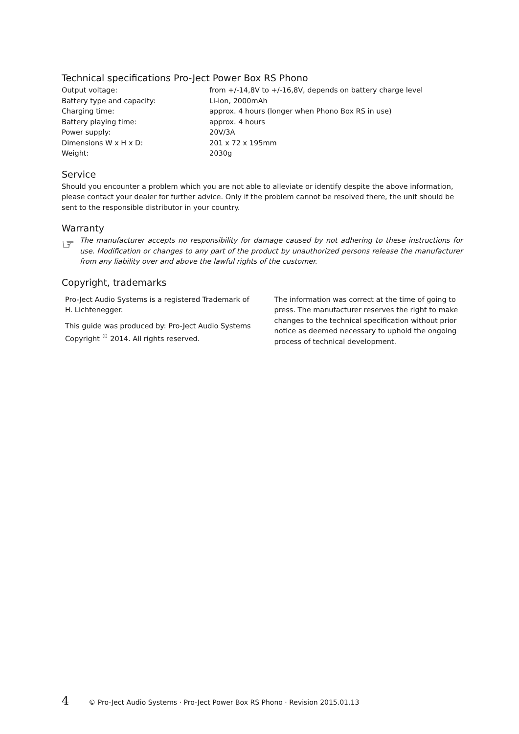Technical specifications Pro-Ject Power Box RS Phono
| Output voltage: | from +/-14,8V to +/-16,8V, depends on battery charge level |
| Battery type and capacity: | Li-ion, 2000mAh |
| Charging time: | approx. 4 hours (longer when Phono Box RS in use) |
| Battery playing time: | approx. 4 hours |
| Power supply: | 20V/3A |
| Dimensions W x H x D: | 201 x 72 x 195mm |
| Weight: | 2030g |
Service
Should you encounter a problem which you are not able to alleviate or identify despite the above information, please contact your dealer for further advice. Only if the problem cannot be resolved there, the unit should be sent to the responsible distributor in your country.
Warranty
☞
The manufacturer accepts no responsibility for damage caused by not adhering to these instructions for use. Modification or changes to any part of the product by unauthorized persons release the manufacturer from any liability over and above the lawful rights of the customer.
Copyright, trademarks
Pro-Ject Audio Systems is a registered Trademark of H. Lichtenegger.
This guide was produced by: Pro-Ject Audio Systems Copyright <sup>©</sup> 2014. All rights reserved.
The information was correct at the time of going to press. The manufacturer reserves the right to make changes to the technical specification without prior notice as deemed necessary to uphold the ongoing process of technical development.
4 © Pro-Ject Audio Systems · Pro-Ject Power Box RS Phono · Revision 2015.01.13